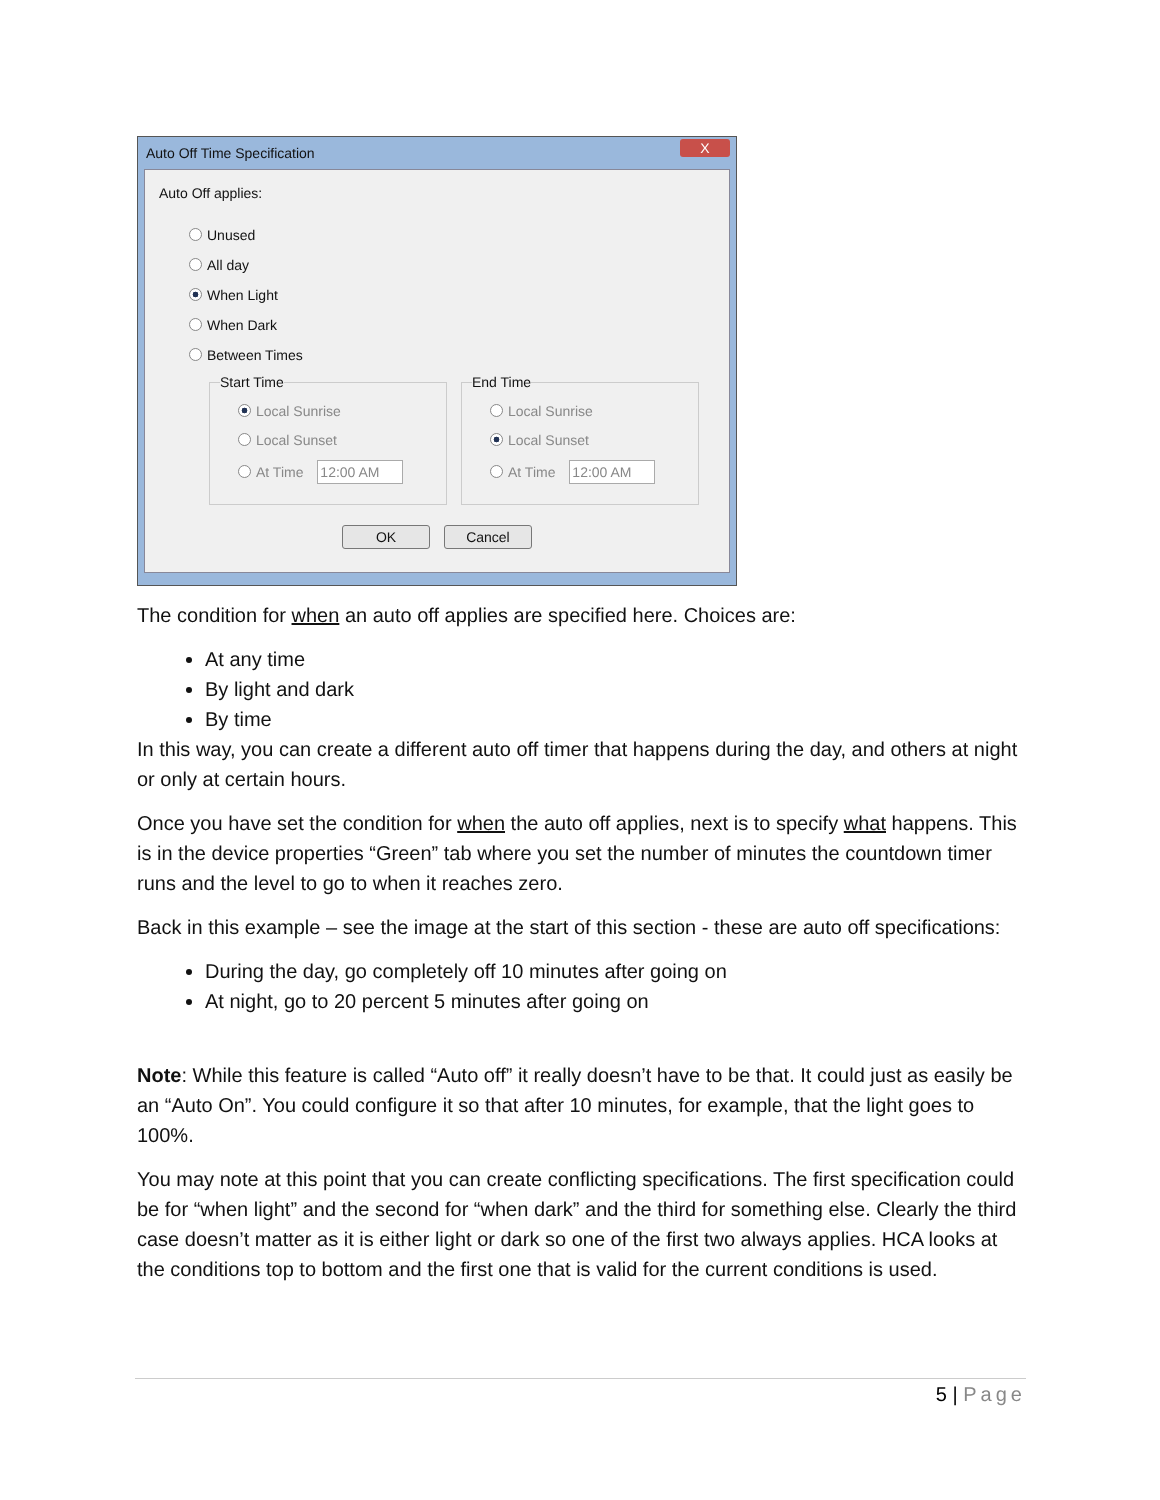Auto Off Time Specification X
Auto Off applies:
Unused
All day
When Light
When Dark
Between Times
Start Time
Local Sunrise
Local Sunset
At Time 12:00 AM
End Time
Local Sunrise
Local Sunset
At Time 12:00 AM
OK Cancel
The condition for when an auto off applies are specified here. Choices are:
At any time
By light and dark
By time
In this way, you can create a different auto off timer that happens during the day, and others at night or only at certain hours.
Once you have set the condition for when the auto off applies, next is to specify what happens. This is in the device properties “Green” tab where you set the number of minutes the countdown timer runs and the level to go to when it reaches zero.
Back in this example – see the image at the start of this section - these are auto off specifications:
During the day, go completely off 10 minutes after going on
At night, go to 20 percent 5 minutes after going on
Note: While this feature is called “Auto off” it really doesn’t have to be that. It could just as easily be an “Auto On”. You could configure it so that after 10 minutes, for example, that the light goes to 100%.
You may note at this point that you can create conflicting specifications. The first specification could be for “when light” and the second for “when dark” and the third for something else. Clearly the third case doesn’t matter as it is either light or dark so one of the first two always applies. HCA looks at the conditions top to bottom and the first one that is valid for the current conditions is used.
5 | Page